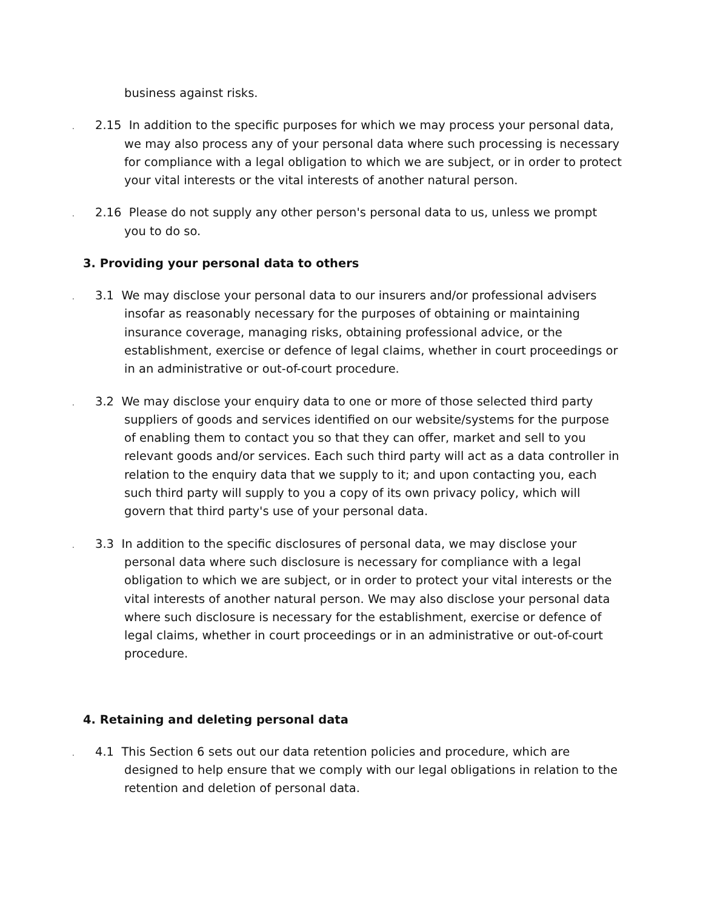business against risks.
. 2.15 In addition to the specific purposes for which we may process your personal data, we may also process any of your personal data where such processing is necessary for compliance with a legal obligation to which we are subject, or in order to protect your vital interests or the vital interests of another natural person.
. 2.16 Please do not supply any other person's personal data to us, unless we prompt you to do so.
3. Providing your personal data to others
. 3.1 We may disclose your personal data to our insurers and/or professional advisers insofar as reasonably necessary for the purposes of obtaining or maintaining insurance coverage, managing risks, obtaining professional advice, or the establishment, exercise or defence of legal claims, whether in court proceedings or in an administrative or out-of-court procedure.
. 3.2 We may disclose your enquiry data to one or more of those selected third party suppliers of goods and services identified on our website/systems for the purpose of enabling them to contact you so that they can offer, market and sell to you relevant goods and/or services. Each such third party will act as a data controller in relation to the enquiry data that we supply to it; and upon contacting you, each such third party will supply to you a copy of its own privacy policy, which will govern that third party's use of your personal data.
. 3.3 In addition to the specific disclosures of personal data, we may disclose your personal data where such disclosure is necessary for compliance with a legal obligation to which we are subject, or in order to protect your vital interests or the vital interests of another natural person. We may also disclose your personal data where such disclosure is necessary for the establishment, exercise or defence of legal claims, whether in court proceedings or in an administrative or out-of-court procedure.
4. Retaining and deleting personal data
. 4.1 This Section 6 sets out our data retention policies and procedure, which are designed to help ensure that we comply with our legal obligations in relation to the retention and deletion of personal data.